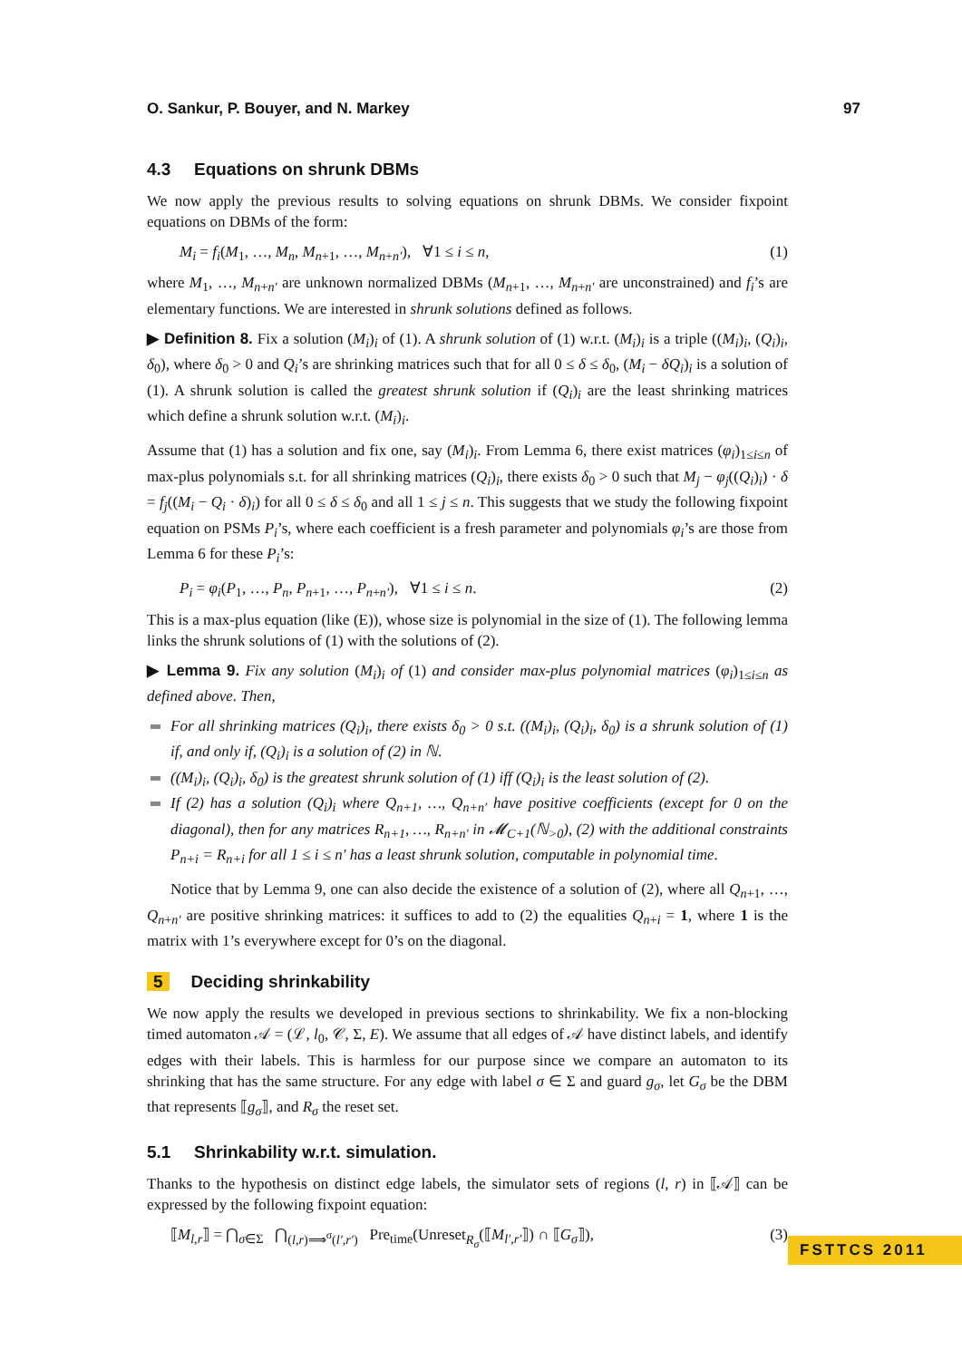O. Sankur, P. Bouyer, and N. Markey 97
4.3 Equations on shrunk DBMs
We now apply the previous results to solving equations on shrunk DBMs. We consider fixpoint equations on DBMs of the form:
M<sub>i</sub> = f<sub>i</sub>(M<sub>1</sub>, …, M<sub>n</sub>, M<sub>n+1</sub>, …, M<sub>n+n′</sub>), ∀1 ≤ i ≤ n, (1)
where M<sub>1</sub>, …, M<sub>n+n′</sub> are unknown normalized DBMs (M<sub>n+1</sub>, …, M<sub>n+n′</sub> are unconstrained) and f<sub>i</sub>’s are elementary functions. We are interested in shrunk solutions defined as follows.
▶ Definition 8. Fix a solution (M<sub>i</sub>)<sub>i</sub> of (1). A shrunk solution of (1) w.r.t. (M<sub>i</sub>)<sub>i</sub> is a triple ((M<sub>i</sub>)<sub>i</sub>, (Q<sub>i</sub>)<sub>i</sub>, δ<sub>0</sub>), where δ<sub>0</sub> > 0 and Q<sub>i</sub>’s are shrinking matrices such that for all 0 ≤ δ ≤ δ<sub>0</sub>, (M<sub>i</sub> − δQ<sub>i</sub>)<sub>i</sub> is a solution of (1). A shrunk solution is called the greatest shrunk solution if (Q<sub>i</sub>)<sub>i</sub> are the least shrinking matrices which define a shrunk solution w.r.t. (M<sub>i</sub>)<sub>i</sub>.
Assume that (1) has a solution and fix one, say (M<sub>i</sub>)<sub>i</sub>. From Lemma 6, there exist matrices (φ<sub>i</sub>)<sub>1≤i≤n</sub> of max-plus polynomials s.t. for all shrinking matrices (Q<sub>i</sub>)<sub>i</sub>, there exists δ<sub>0</sub> > 0 such that M<sub>j</sub> − φ<sub>j</sub>((Q<sub>i</sub>)<sub>i</sub>) · δ = f<sub>j</sub>((M<sub>i</sub> − Q<sub>i</sub> · δ)<sub>i</sub>) for all 0 ≤ δ ≤ δ<sub>0</sub> and all 1 ≤ j ≤ n. This suggests that we study the following fixpoint equation on PSMs P<sub>i</sub>’s, where each coefficient is a fresh parameter and polynomials φ<sub>i</sub>’s are those from Lemma 6 for these P<sub>i</sub>’s:
P<sub>i</sub> = φ<sub>i</sub>(P<sub>1</sub>, …, P<sub>n</sub>, P<sub>n+1</sub>, …, P<sub>n+n′</sub>), ∀1 ≤ i ≤ n. (2)
This is a max-plus equation (like (E)), whose size is polynomial in the size of (1). The following lemma links the shrunk solutions of (1) with the solutions of (2).
▶ Lemma 9. Fix any solution (M<sub>i</sub>)<sub>i</sub> of (1) and consider max-plus polynomial matrices (φ<sub>i</sub>)<sub>1≤i≤n</sub> as defined above. Then,
For all shrinking matrices (Q<sub>i</sub>)<sub>i</sub>, there exists δ<sub>0</sub> > 0 s.t. ((M<sub>i</sub>)<sub>i</sub>, (Q<sub>i</sub>)<sub>i</sub>, δ<sub>0</sub>) is a shrunk solution of (1) if, and only if, (Q<sub>i</sub>)<sub>i</sub> is a solution of (2) in ℕ.
((M<sub>i</sub>)<sub>i</sub>, (Q<sub>i</sub>)<sub>i</sub>, δ<sub>0</sub>) is the greatest shrunk solution of (1) iff (Q<sub>i</sub>)<sub>i</sub> is the least solution of (2).
If (2) has a solution (Q<sub>i</sub>)<sub>i</sub> where Q<sub>n+1</sub>, …, Q<sub>n+n′</sub> have positive coefficients (except for 0 on the diagonal), then for any matrices R<sub>n+1</sub>, …, R<sub>n+n′</sub> in 𝓜<sub>C+1</sub>(ℕ<sub>>0</sub>), (2) with the additional constraints P<sub>n+i</sub> = R<sub>n+i</sub> for all 1 ≤ i ≤ n′ has a least shrunk solution, computable in polynomial time.
Notice that by Lemma 9, one can also decide the existence of a solution of (2), where all Q<sub>n+1</sub>, …, Q<sub>n+n′</sub> are positive shrinking matrices: it suffices to add to (2) the equalities Q<sub>n+i</sub> = 1, where 1 is the matrix with 1’s everywhere except for 0’s on the diagonal.
5 Deciding shrinkability
We now apply the results we developed in previous sections to shrinkability. We fix a non-blocking timed automaton 𝒜 = (ℒ, l<sub>0</sub>, 𝒞, Σ, E). We assume that all edges of 𝒜 have distinct labels, and identify edges with their labels. This is harmless for our purpose since we compare an automaton to its shrinking that has the same structure. For any edge with label σ ∈ Σ and guard g<sub>σ</sub>, let G<sub>σ</sub> be the DBM that represents ⟦g<sub>σ</sub>⟧, and R<sub>σ</sub> the reset set.
5.1 Shrinkability w.r.t. simulation.
Thanks to the hypothesis on distinct edge labels, the simulator sets of regions (l, r) in ⟦𝒜⟧ can be expressed by the following fixpoint equation:
⟦M<sub>l,r</sub>⟧ = ⋂<sub>σ∈Σ</sub> ⋂<sub>(l,r)⟹<sup>σ</sup>(l′,r′)</sub> Pre<sub>time</sub>(Unreset<sub>R<sub>σ</sub></sub>(⟦M<sub>l′,r′</sub>⟧) ∩ ⟦G<sub>σ</sub>⟧), (3)
FSTTCS 2011